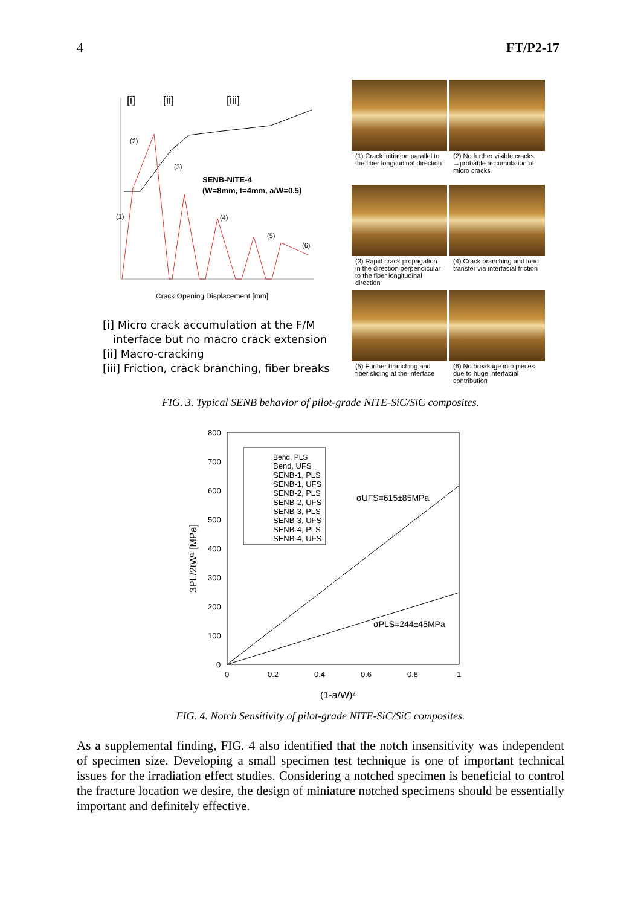4 FT/P2-17
[i]
[ii]
[iii]
SENB-NITE-4
(W=8mm, t=4mm, a/W=0.5)
(2)
(3)
(1)
(4)
(5)
(6)
Crack Opening Displacement [mm]
[i] Micro crack accumulation at the F/M
interface but no macro crack extension
[ii] Macro-cracking
[iii] Friction, crack branching, fiber breaks
(1) Crack initiation parallel to the fiber longitudinal direction
(2) No further visible cracks. →probable accumulation of micro cracks
(3) Rapid crack propagation in the direction perpendicular to the fiber longitudinal direction
(4) Crack branching and load transfer via interfacial friction
(5) Further branching and fiber sliding at the interface
(6) No breakage into pieces due to huge interfacial contribution
FIG. 3. Typical SENB behavior of pilot-grade NITE-SiC/SiC composites.
800
700
600
500
400
300
200
100
0
0
0.2
0.4
0.6
0.8
1
σUFS=615±85MPa
σPLS=244±45MPa
(1-a/W)²
3PL/2tW² [MPa]
Bend, PLS
Bend, UFS
SENB-1, PLS
SENB-1, UFS
SENB-2, PLS
SENB-2, UFS
SENB-3, PLS
SENB-3, UFS
SENB-4, PLS
SENB-4, UFS
FIG. 4. Notch Sensitivity of pilot-grade NITE-SiC/SiC composites.
As a supplemental finding, FIG. 4 also identified that the notch insensitivity was independent of specimen size. Developing a small specimen test technique is one of important technical issues for the irradiation effect studies. Considering a notched specimen is beneficial to control the fracture location we desire, the design of miniature notched specimens should be essentially important and definitely effective.